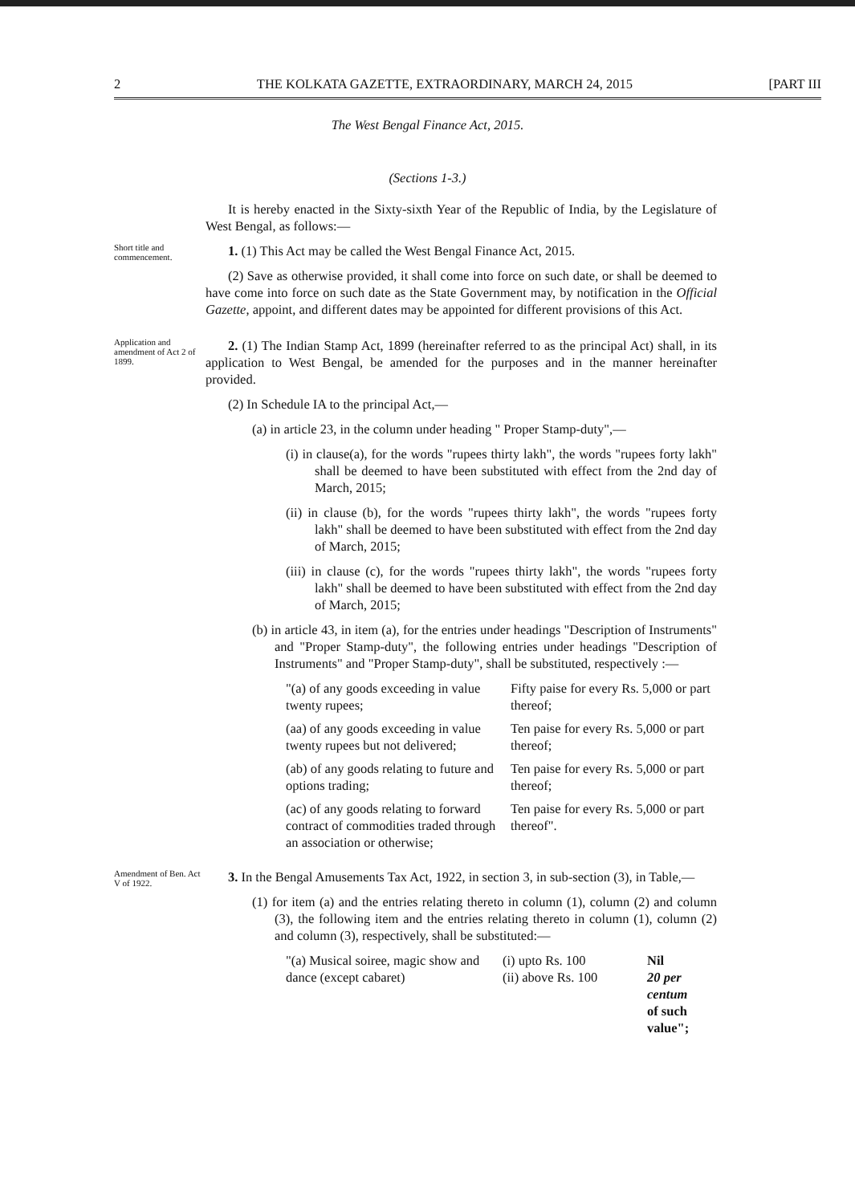2 THE KOLKATA GAZETTE, EXTRAORDINARY, MARCH 24, 2015 [PART III
The West Bengal Finance Act, 2015.
(Sections 1-3.)
It is hereby enacted in the Sixty-sixth Year of the Republic of India, by the Legislature of West Bengal, as follows:—
Short title and commencement.
1. (1) This Act may be called the West Bengal Finance Act, 2015.
(2) Save as otherwise provided, it shall come into force on such date, or shall be deemed to have come into force on such date as the State Government may, by notification in the Official Gazette, appoint, and different dates may be appointed for different provisions of this Act.
Application and amendment of Act 2 of 1899.
2. (1) The Indian Stamp Act, 1899 (hereinafter referred to as the principal Act) shall, in its application to West Bengal, be amended for the purposes and in the manner hereinafter provided.
(2) In Schedule IA to the principal Act,—
(a) in article 23, in the column under heading " Proper Stamp-duty",—
(i) in clause(a), for the words "rupees thirty lakh", the words "rupees forty lakh" shall be deemed to have been substituted with effect from the 2nd day of March, 2015;
(ii) in clause (b), for the words "rupees thirty lakh", the words "rupees forty lakh" shall be deemed to have been substituted with effect from the 2nd day of March, 2015;
(iii) in clause (c), for the words "rupees thirty lakh", the words "rupees forty lakh" shall be deemed to have been substituted with effect from the 2nd day of March, 2015;
(b) in article 43, in item (a), for the entries under headings "Description of Instruments" and "Proper Stamp-duty", the following entries under headings "Description of Instruments" and "Proper Stamp-duty", shall be substituted, respectively :—
| "(a) of any goods exceeding in value twenty rupees; | Fifty paise for every Rs. 5,000 or part thereof; |
| (aa) of any goods exceeding in value twenty rupees but not delivered; | Ten paise for every Rs. 5,000 or part thereof; |
| (ab) of any goods relating to future and options trading; | Ten paise for every Rs. 5,000 or part thereof; |
| (ac) of any goods relating to forward contract of commodities traded through an association or otherwise; | Ten paise for every Rs. 5,000 or part thereof". |
Amendment of Ben. Act V of 1922.
3. In the Bengal Amusements Tax Act, 1922, in section 3, in sub-section (3), in Table,—
(1) for item (a) and the entries relating thereto in column (1), column (2) and column (3), the following item and the entries relating thereto in column (1), column (2) and column (3), respectively, shall be substituted:—
| "(a) Musical soiree, magic show and dance (except cabaret) | (i) upto Rs. 100 (ii) above Rs. 100 | Nil 20 per centum of such value"; |